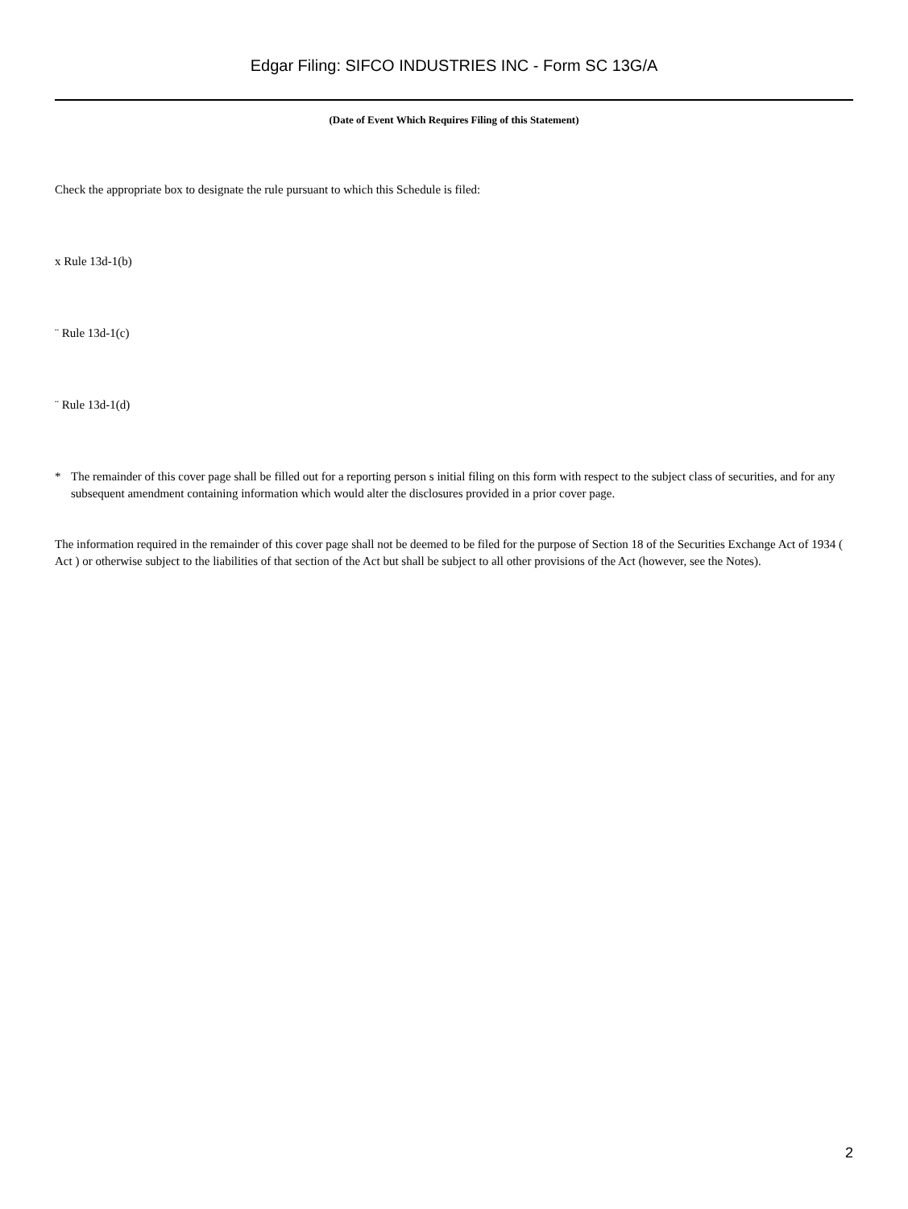Edgar Filing: SIFCO INDUSTRIES INC - Form SC 13G/A
(Date of Event Which Requires Filing of this Statement)
Check the appropriate box to designate the rule pursuant to which this Schedule is filed:
x Rule 13d-1(b)
¨ Rule 13d-1(c)
¨ Rule 13d-1(d)
* The remainder of this cover page shall be filled out for a reporting person s initial filing on this form with respect to the subject class of securities, and for any subsequent amendment containing information which would alter the disclosures provided in a prior cover page.
The information required in the remainder of this cover page shall not be deemed to be filed for the purpose of Section 18 of the Securities Exchange Act of 1934 ( Act ) or otherwise subject to the liabilities of that section of the Act but shall be subject to all other provisions of the Act (however, see the Notes).
2